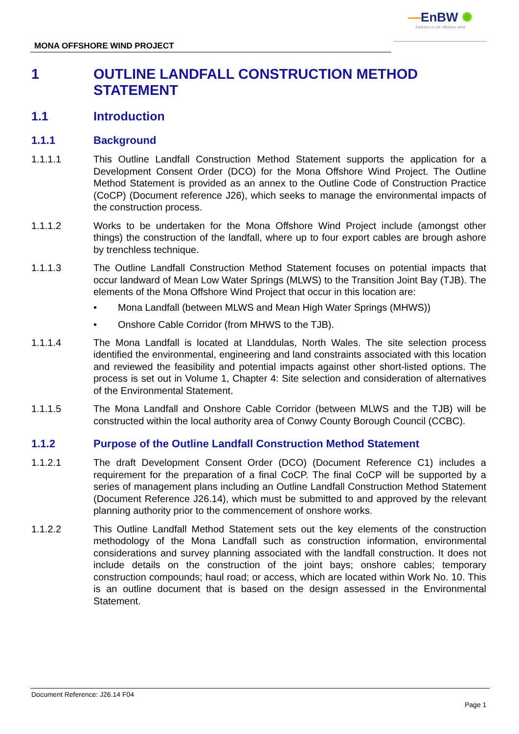—EnBW ✺
Partners in UK offshore wind
MONA OFFSHORE WIND PROJECT
1 OUTLINE LANDFALL CONSTRUCTION METHOD STATEMENT
1.1 Introduction
1.1.1 Background
1.1.1.1 This Outline Landfall Construction Method Statement supports the application for a Development Consent Order (DCO) for the Mona Offshore Wind Project. The Outline Method Statement is provided as an annex to the Outline Code of Construction Practice (CoCP) (Document reference J26), which seeks to manage the environmental impacts of the construction process.
1.1.1.2 Works to be undertaken for the Mona Offshore Wind Project include (amongst other things) the construction of the landfall, where up to four export cables are brough ashore by trenchless technique.
1.1.1.3 The Outline Landfall Construction Method Statement focuses on potential impacts that occur landward of Mean Low Water Springs (MLWS) to the Transition Joint Bay (TJB). The elements of the Mona Offshore Wind Project that occur in this location are:
• Mona Landfall (between MLWS and Mean High Water Springs (MHWS))
• Onshore Cable Corridor (from MHWS to the TJB).
1.1.1.4 The Mona Landfall is located at Llanddulas, North Wales. The site selection process identified the environmental, engineering and land constraints associated with this location and reviewed the feasibility and potential impacts against other short-listed options. The process is set out in Volume 1, Chapter 4: Site selection and consideration of alternatives of the Environmental Statement.
1.1.1.5 The Mona Landfall and Onshore Cable Corridor (between MLWS and the TJB) will be constructed within the local authority area of Conwy County Borough Council (CCBC).
1.1.2 Purpose of the Outline Landfall Construction Method Statement
1.1.2.1 The draft Development Consent Order (DCO) (Document Reference C1) includes a requirement for the preparation of a final CoCP. The final CoCP will be supported by a series of management plans including an Outline Landfall Construction Method Statement (Document Reference J26.14), which must be submitted to and approved by the relevant planning authority prior to the commencement of onshore works.
1.1.2.2 This Outline Landfall Method Statement sets out the key elements of the construction methodology of the Mona Landfall such as construction information, environmental considerations and survey planning associated with the landfall construction. It does not include details on the construction of the joint bays; onshore cables; temporary construction compounds; haul road; or access, which are located within Work No. 10. This is an outline document that is based on the design assessed in the Environmental Statement.
Document Reference: J26.14 F04
Page 1